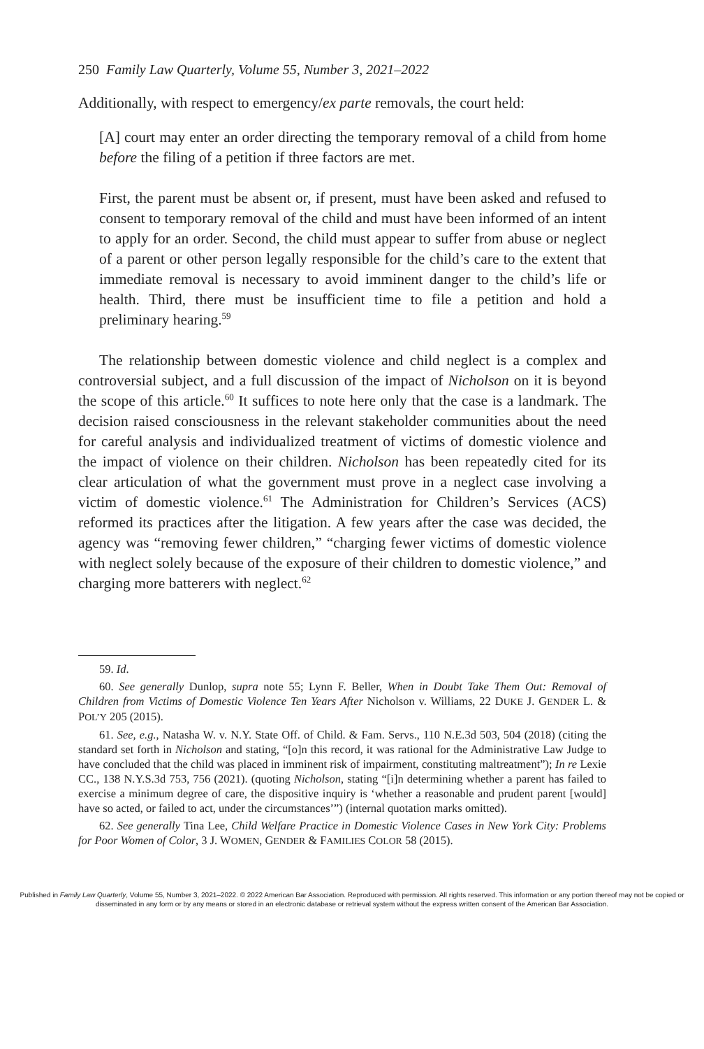250 Family Law Quarterly, Volume 55, Number 3, 2021–2022
Additionally, with respect to emergency/ex parte removals, the court held:
[A] court may enter an order directing the temporary removal of a child from home before the filing of a petition if three factors are met.
First, the parent must be absent or, if present, must have been asked and refused to consent to temporary removal of the child and must have been informed of an intent to apply for an order. Second, the child must appear to suffer from abuse or neglect of a parent or other person legally responsible for the child’s care to the extent that immediate removal is necessary to avoid imminent danger to the child’s life or health. Third, there must be insufficient time to file a petition and hold a preliminary hearing.<sup>59</sup>
The relationship between domestic violence and child neglect is a complex and controversial subject, and a full discussion of the impact of Nicholson on it is beyond the scope of this article.<sup>60</sup> It suffices to note here only that the case is a landmark. The decision raised consciousness in the relevant stakeholder communities about the need for careful analysis and individualized treatment of victims of domestic violence and the impact of violence on their children. Nicholson has been repeatedly cited for its clear articulation of what the government must prove in a neglect case involving a victim of domestic violence.<sup>61</sup> The Administration for Children’s Services (ACS) reformed its practices after the litigation. A few years after the case was decided, the agency was “removing fewer children,” “charging fewer victims of domestic violence with neglect solely because of the exposure of their children to domestic violence,” and charging more batterers with neglect.<sup>62</sup>
59. Id.
60. See generally Dunlop, supra note 55; Lynn F. Beller, When in Doubt Take Them Out: Removal of Children from Victims of Domestic Violence Ten Years After Nicholson v. Williams, 22 DUKE J. GENDER L. & POL’Y 205 (2015).
61. See, e.g., Natasha W. v. N.Y. State Off. of Child. & Fam. Servs., 110 N.E.3d 503, 504 (2018) (citing the standard set forth in Nicholson and stating, “[o]n this record, it was rational for the Administrative Law Judge to have concluded that the child was placed in imminent risk of impairment, constituting maltreatment”); In re Lexie CC., 138 N.Y.S.3d 753, 756 (2021). (quoting Nicholson, stating “[i]n determining whether a parent has failed to exercise a minimum degree of care, the dispositive inquiry is ‘whether a reasonable and prudent parent [would] have so acted, or failed to act, under the circumstances’”) (internal quotation marks omitted).
62. See generally Tina Lee, Child Welfare Practice in Domestic Violence Cases in New York City: Problems for Poor Women of Color, 3 J. WOMEN, GENDER & FAMILIES COLOR 58 (2015).
Published in Family Law Quarterly, Volume 55, Number 3, 2021–2022. © 2022 American Bar Association. Reproduced with permission. All rights reserved. This information or any portion thereof may not be copied or disseminated in any form or by any means or stored in an electronic database or retrieval system without the express written consent of the American Bar Association.